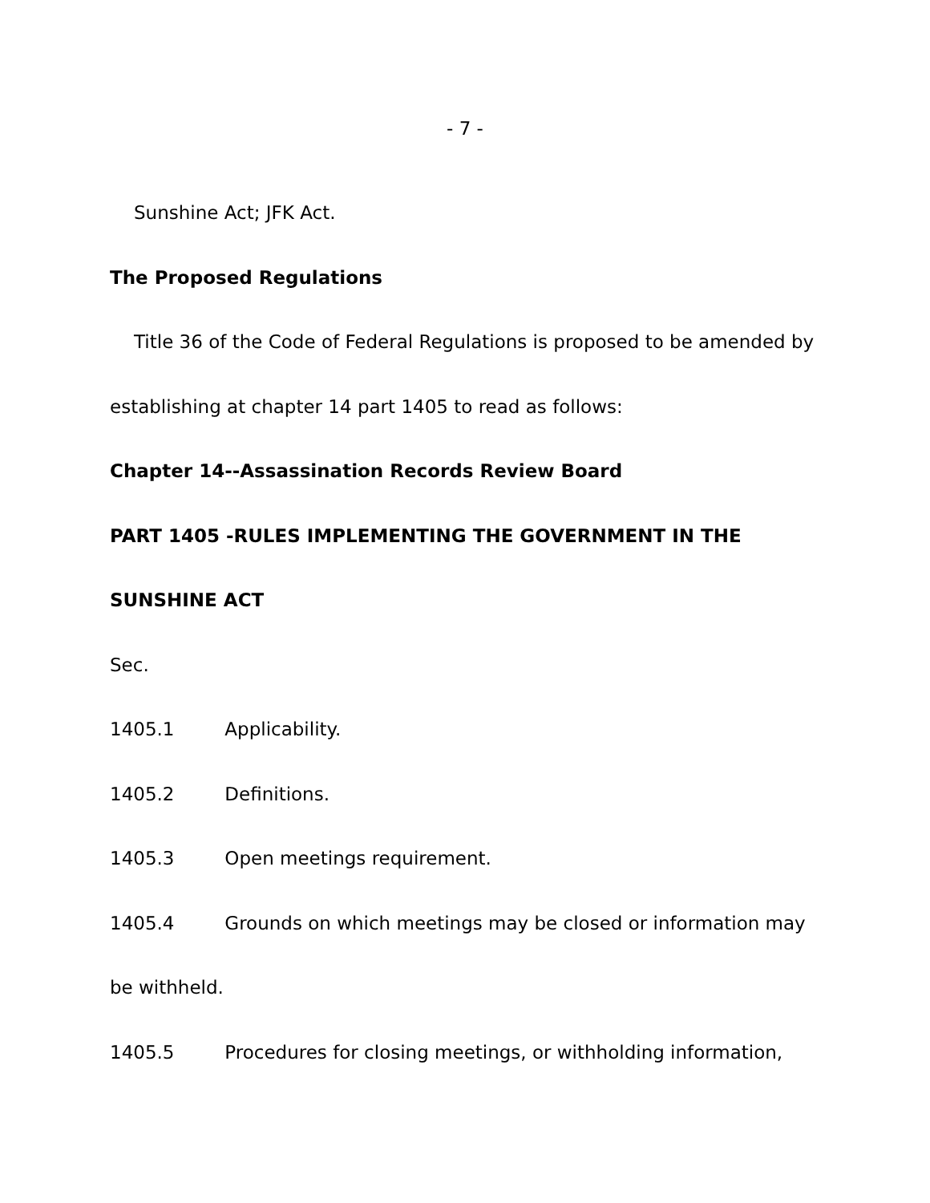- 7 -
Sunshine Act; JFK Act.
The Proposed Regulations
Title 36 of the Code of Federal Regulations is proposed to be amended by
establishing at chapter 14 part 1405 to read as follows:
Chapter 14--Assassination Records Review Board
PART 1405 -RULES IMPLEMENTING THE GOVERNMENT IN THE
SUNSHINE ACT
Sec.
1405.1 Applicability.
1405.2 Definitions.
1405.3 Open meetings requirement.
1405.4 Grounds on which meetings may be closed or information may
be withheld.
1405.5 Procedures for closing meetings, or withholding information,